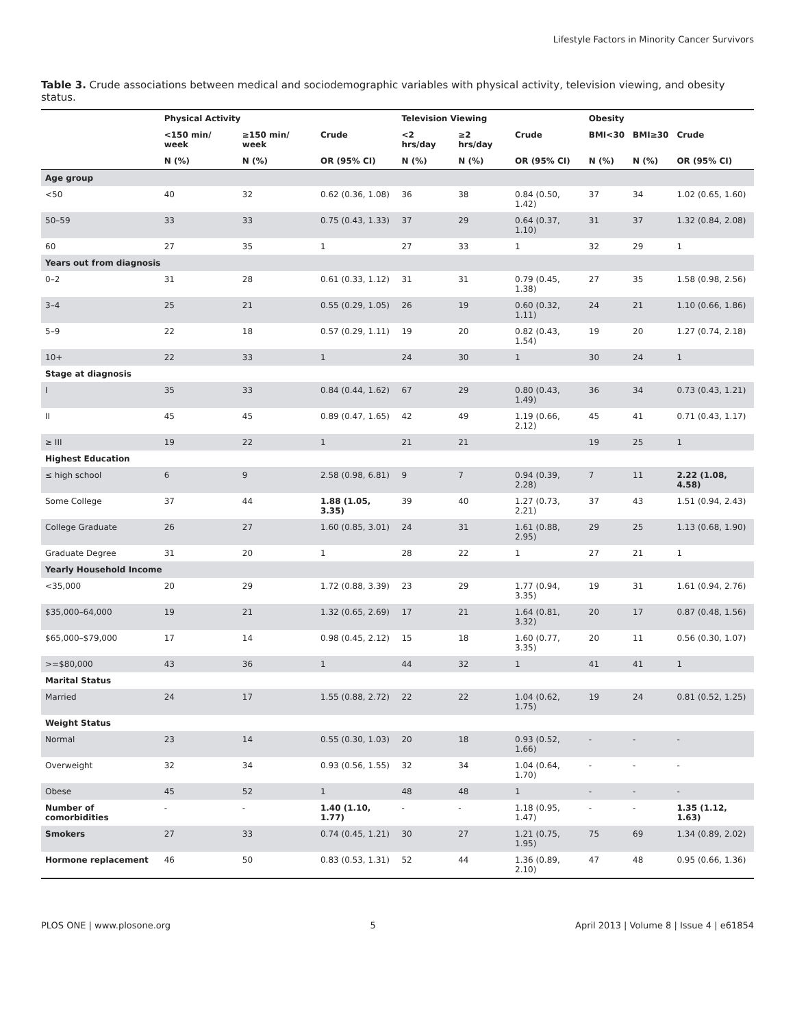Lifestyle Factors in Minority Cancer Survivors
Table 3. Crude associations between medical and sociodemographic variables with physical activity, television viewing, and obesity status.
| | Physical Activity | | | Television Viewing | | | Obesity | | |
| --- | --- | --- | --- | --- | --- | --- | --- | --- | --- |
| | <150 min/ week | ≥150 min/ week | Crude | <2 hrs/day | ≥2 hrs/day | Crude | BMI<30 | BMI≥30 | Crude |
| | N (%) | N (%) | OR (95% CI) | N (%) | N (%) | OR (95% CI) | N (%) | N (%) | OR (95% CI) |
| Age group | | | | | | | | | |
| <50 | 40 | 32 | 0.62 (0.36, 1.08) | 36 | 38 | 0.84 (0.50, 1.42) | 37 | 34 | 1.02 (0.65, 1.60) |
| 50–59 | 33 | 33 | 0.75 (0.43, 1.33) | 37 | 29 | 0.64 (0.37, 1.10) | 31 | 37 | 1.32 (0.84, 2.08) |
| 60 | 27 | 35 | 1 | 27 | 33 | 1 | 32 | 29 | 1 |
| Years out from diagnosis | | | | | | | | | |
| 0–2 | 31 | 28 | 0.61 (0.33, 1.12) | 31 | 31 | 0.79 (0.45, 1.38) | 27 | 35 | 1.58 (0.98, 2.56) |
| 3–4 | 25 | 21 | 0.55 (0.29, 1.05) | 26 | 19 | 0.60 (0.32, 1.11) | 24 | 21 | 1.10 (0.66, 1.86) |
| 5–9 | 22 | 18 | 0.57 (0.29, 1.11) | 19 | 20 | 0.82 (0.43, 1.54) | 19 | 20 | 1.27 (0.74, 2.18) |
| 10+ | 22 | 33 | 1 | 24 | 30 | 1 | 30 | 24 | 1 |
| Stage at diagnosis | | | | | | | | | |
| I | 35 | 33 | 0.84 (0.44, 1.62) | 67 | 29 | 0.80 (0.43, 1.49) | 36 | 34 | 0.73 (0.43, 1.21) |
| II | 45 | 45 | 0.89 (0.47, 1.65) | 42 | 49 | 1.19 (0.66, 2.12) | 45 | 41 | 0.71 (0.43, 1.17) |
| ≥ III | 19 | 22 | 1 | 21 | 21 | | 19 | 25 | 1 |
| Highest Education | | | | | | | | | |
| ≤ high school | 6 | 9 | 2.58 (0.98, 6.81) | 9 | 7 | 0.94 (0.39, 2.28) | 7 | 11 | 2.22 (1.08, 4.58) |
| Some College | 37 | 44 | 1.88 (1.05, 3.35) | 39 | 40 | 1.27 (0.73, 2.21) | 37 | 43 | 1.51 (0.94, 2.43) |
| College Graduate | 26 | 27 | 1.60 (0.85, 3.01) | 24 | 31 | 1.61 (0.88, 2.95) | 29 | 25 | 1.13 (0.68, 1.90) |
| Graduate Degree | 31 | 20 | 1 | 28 | 22 | 1 | 27 | 21 | 1 |
| Yearly Household Income | | | | | | | | | |
| <35,000 | 20 | 29 | 1.72 (0.88, 3.39) | 23 | 29 | 1.77 (0.94, 3.35) | 19 | 31 | 1.61 (0.94, 2.76) |
| $35,000–64,000 | 19 | 21 | 1.32 (0.65, 2.69) | 17 | 21 | 1.64 (0.81, 3.32) | 20 | 17 | 0.87 (0.48, 1.56) |
| $65,000–$79,000 | 17 | 14 | 0.98 (0.45, 2.12) | 15 | 18 | 1.60 (0.77, 3.35) | 20 | 11 | 0.56 (0.30, 1.07) |
| >=$80,000 | 43 | 36 | 1 | 44 | 32 | 1 | 41 | 41 | 1 |
| Marital Status | | | | | | | | | |
| Married | 24 | 17 | 1.55 (0.88, 2.72) | 22 | 22 | 1.04 (0.62, 1.75) | 19 | 24 | 0.81 (0.52, 1.25) |
| Weight Status | | | | | | | | | |
| Normal | 23 | 14 | 0.55 (0.30, 1.03) | 20 | 18 | 0.93 (0.52, 1.66) | - | - | - |
| Overweight | 32 | 34 | 0.93 (0.56, 1.55) | 32 | 34 | 1.04 (0.64, 1.70) | - | - | - |
| Obese | 45 | 52 | 1 | 48 | 48 | 1 | - | - | - |
| Number of comorbidities | - | - | 1.40 (1.10, 1.77) | - | - | 1.18 (0.95, 1.47) | - | - | 1.35 (1.12, 1.63) |
| Smokers | 27 | 33 | 0.74 (0.45, 1.21) | 30 | 27 | 1.21 (0.75, 1.95) | 75 | 69 | 1.34 (0.89, 2.02) |
| Hormone replacement | 46 | 50 | 0.83 (0.53, 1.31) | 52 | 44 | 1.36 (0.89, 2.10) | 47 | 48 | 0.95 (0.66, 1.36) |
PLOS ONE | www.plosone.org 5 April 2013 | Volume 8 | Issue 4 | e61854